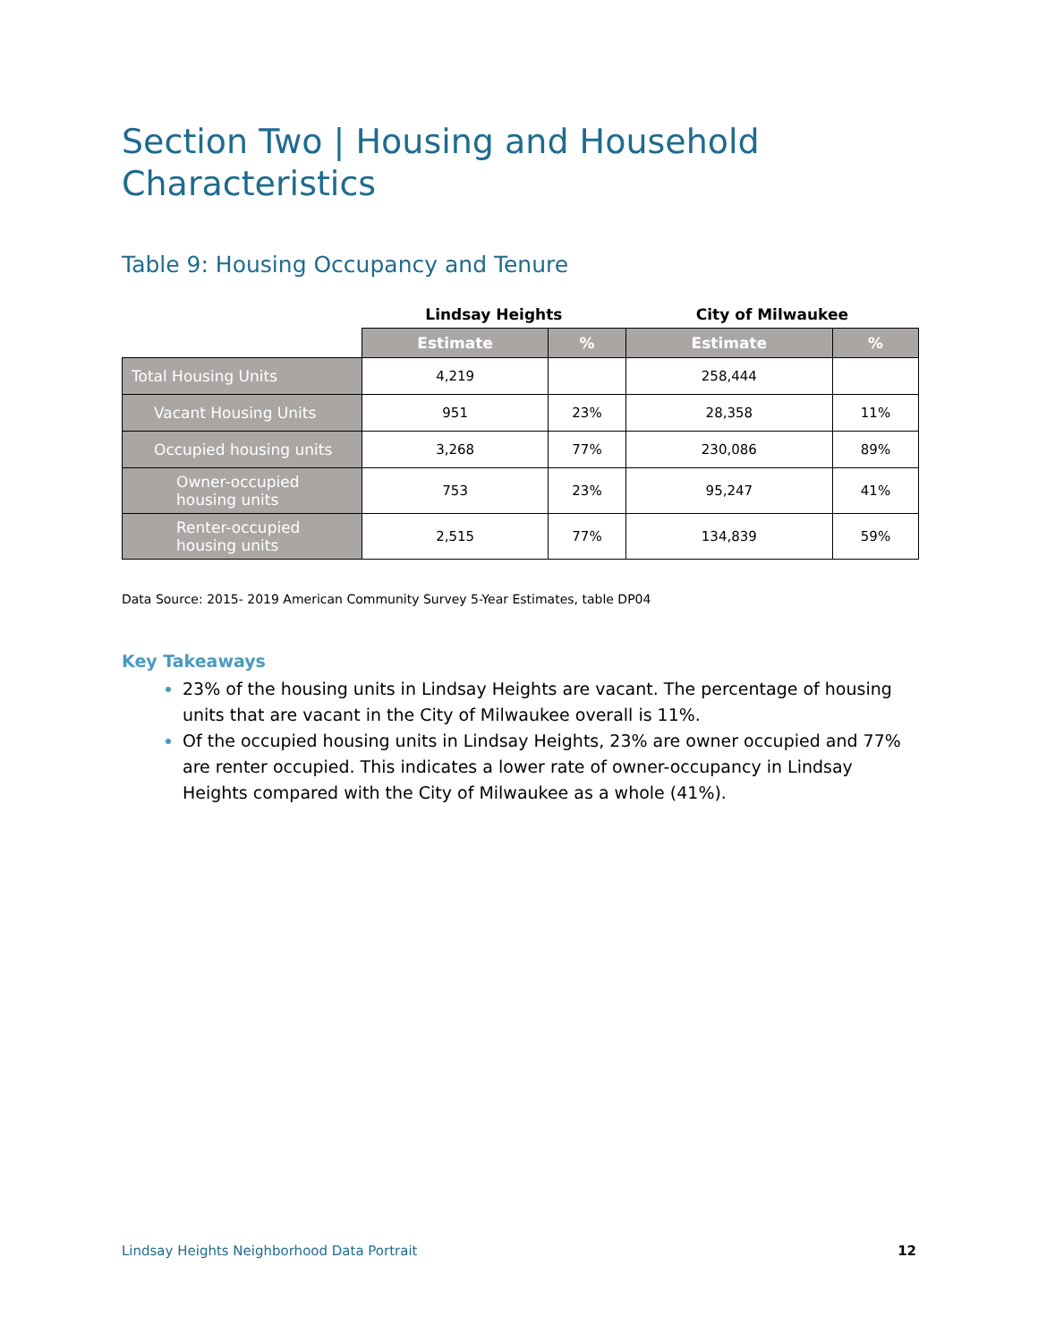Section Two | Housing and Household Characteristics
Table 9: Housing Occupancy and Tenure
| | Lindsay Heights | | City of Milwaukee | |
| --- | --- | --- | --- | --- |
| | Estimate | % | Estimate | % |
| Total Housing Units | 4,219 | | 258,444 | |
| Vacant Housing Units | 951 | 23% | 28,358 | 11% |
| Occupied housing units | 3,268 | 77% | 230,086 | 89% |
| Owner-occupied housing units | 753 | 23% | 95,247 | 41% |
| Renter-occupied housing units | 2,515 | 77% | 134,839 | 59% |
Data Source: 2015- 2019 American Community Survey 5-Year Estimates, table DP04
Key Takeaways
23% of the housing units in Lindsay Heights are vacant. The percentage of housing units that are vacant in the City of Milwaukee overall is 11%.
Of the occupied housing units in Lindsay Heights, 23% are owner occupied and 77% are renter occupied. This indicates a lower rate of owner-occupancy in Lindsay Heights compared with the City of Milwaukee as a whole (41%).
Lindsay Heights Neighborhood Data Portrait 12